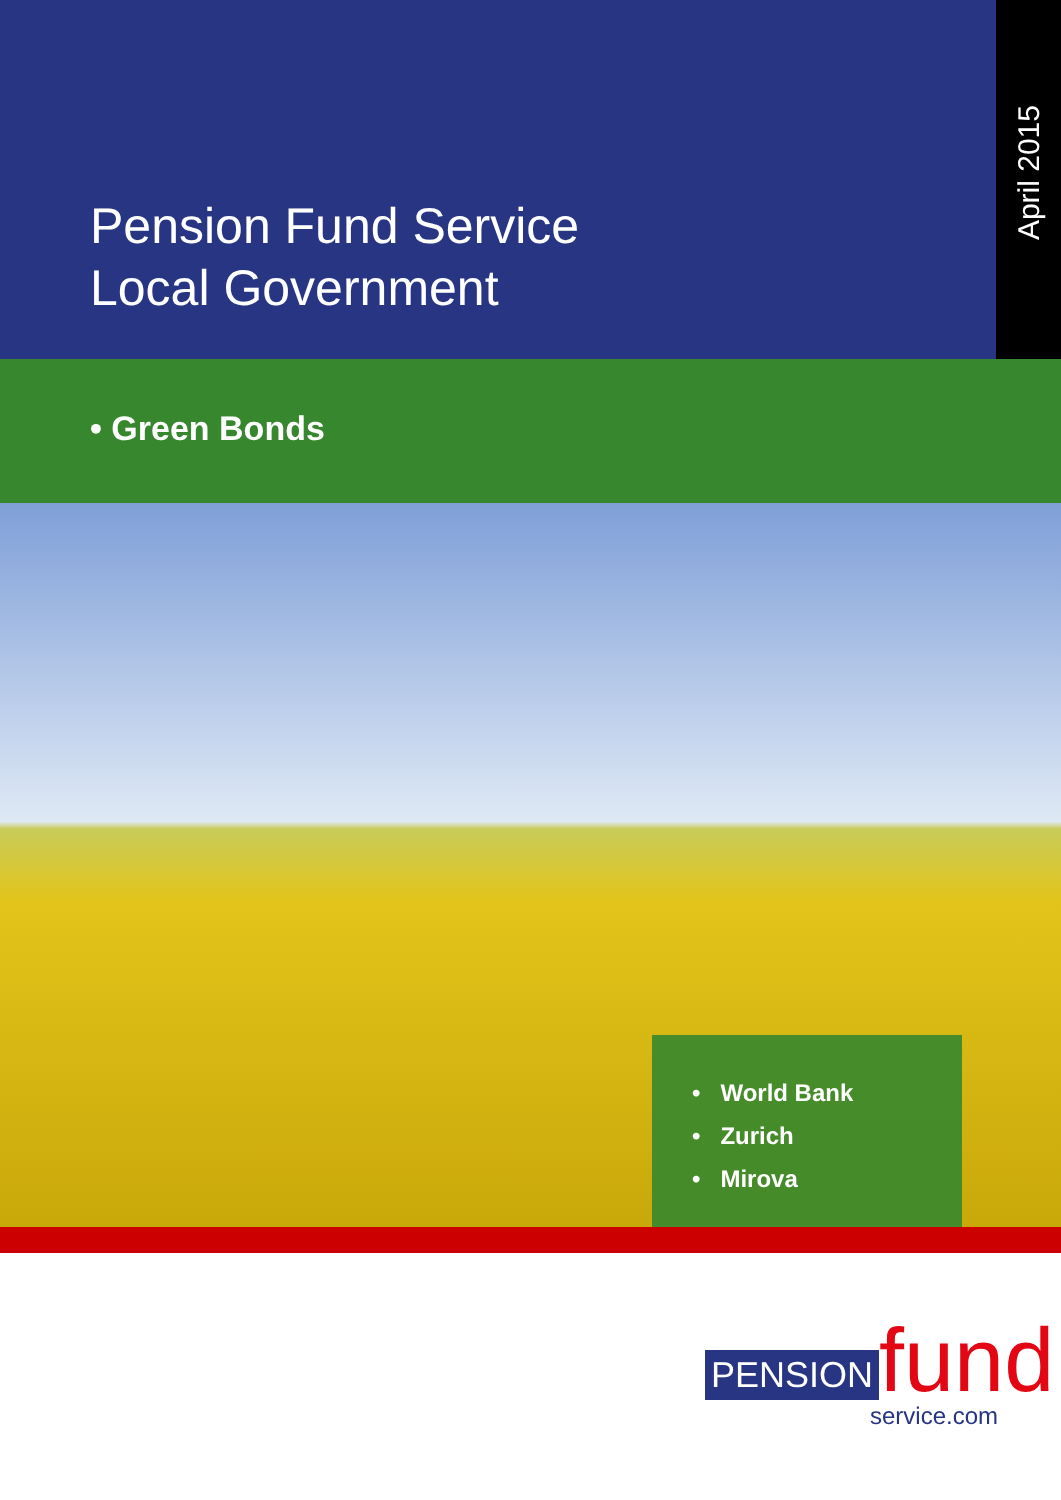Pension Fund Service
Local Government
April 2015
• Green Bonds
• World Bank
• Zurich
• Mirova
PENSION fund service.com